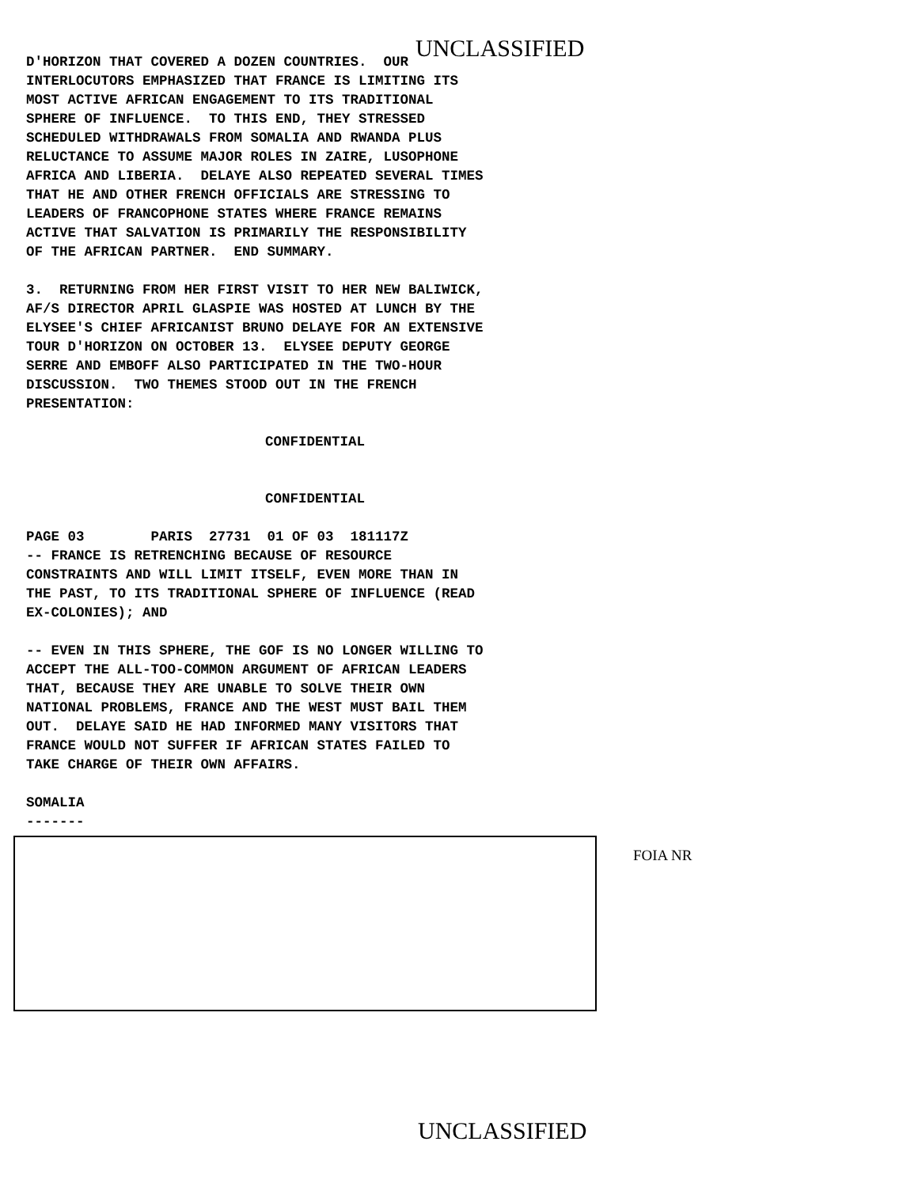UNCLASSIFIED
D'HORIZON THAT COVERED A DOZEN COUNTRIES. OUR INTERLOCUTORS EMPHASIZED THAT FRANCE IS LIMITING ITS MOST ACTIVE AFRICAN ENGAGEMENT TO ITS TRADITIONAL SPHERE OF INFLUENCE. TO THIS END, THEY STRESSED SCHEDULED WITHDRAWALS FROM SOMALIA AND RWANDA PLUS RELUCTANCE TO ASSUME MAJOR ROLES IN ZAIRE, LUSOPHONE AFRICA AND LIBERIA. DELAYE ALSO REPEATED SEVERAL TIMES THAT HE AND OTHER FRENCH OFFICIALS ARE STRESSING TO LEADERS OF FRANCOPHONE STATES WHERE FRANCE REMAINS ACTIVE THAT SALVATION IS PRIMARILY THE RESPONSIBILITY OF THE AFRICAN PARTNER. END SUMMARY.
3. RETURNING FROM HER FIRST VISIT TO HER NEW BALIWICK, AF/S DIRECTOR APRIL GLASPIE WAS HOSTED AT LUNCH BY THE ELYSEE'S CHIEF AFRICANIST BRUNO DELAYE FOR AN EXTENSIVE TOUR D'HORIZON ON OCTOBER 13. ELYSEE DEPUTY GEORGE SERRE AND EMBOFF ALSO PARTICIPATED IN THE TWO-HOUR DISCUSSION. TWO THEMES STOOD OUT IN THE FRENCH PRESENTATION:
CONFIDENTIAL
CONFIDENTIAL
PAGE 03 PARIS 27731 01 OF 03 181117Z -- FRANCE IS RETRENCHING BECAUSE OF RESOURCE CONSTRAINTS AND WILL LIMIT ITSELF, EVEN MORE THAN IN THE PAST, TO ITS TRADITIONAL SPHERE OF INFLUENCE (READ EX-COLONIES); AND
-- EVEN IN THIS SPHERE, THE GOF IS NO LONGER WILLING TO ACCEPT THE ALL-TOO-COMMON ARGUMENT OF AFRICAN LEADERS THAT, BECAUSE THEY ARE UNABLE TO SOLVE THEIR OWN NATIONAL PROBLEMS, FRANCE AND THE WEST MUST BAIL THEM OUT. DELAYE SAID HE HAD INFORMED MANY VISITORS THAT FRANCE WOULD NOT SUFFER IF AFRICAN STATES FAILED TO TAKE CHARGE OF THEIR OWN AFFAIRS.
SOMALIA -------
FOIA NR
UNCLASSIFIED